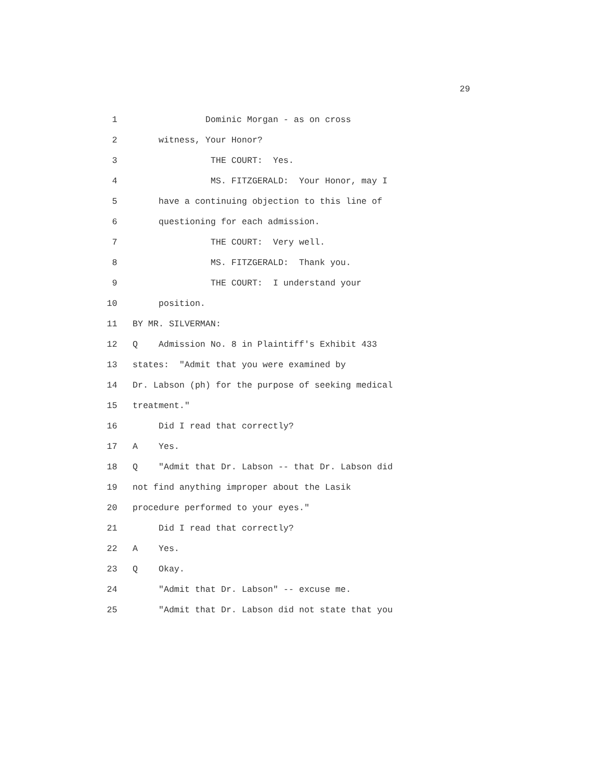29
1 Dominic Morgan - as on cross
2 witness, Your Honor?
3 THE COURT: Yes.
4 MS. FITZGERALD: Your Honor, may I
5 have a continuing objection to this line of
6 questioning for each admission.
7 THE COURT: Very well.
8 MS. FITZGERALD: Thank you.
9 THE COURT: I understand your
10 position.
11 BY MR. SILVERMAN:
12 Q Admission No. 8 in Plaintiff's Exhibit 433
13 states: "Admit that you were examined by
14 Dr. Labson (ph) for the purpose of seeking medical
15 treatment."
16 Did I read that correctly?
17 A Yes.
18 Q "Admit that Dr. Labson -- that Dr. Labson did
19 not find anything improper about the Lasik
20 procedure performed to your eyes."
21 Did I read that correctly?
22 A Yes.
23 Q Okay.
24 "Admit that Dr. Labson" -- excuse me.
25 "Admit that Dr. Labson did not state that you